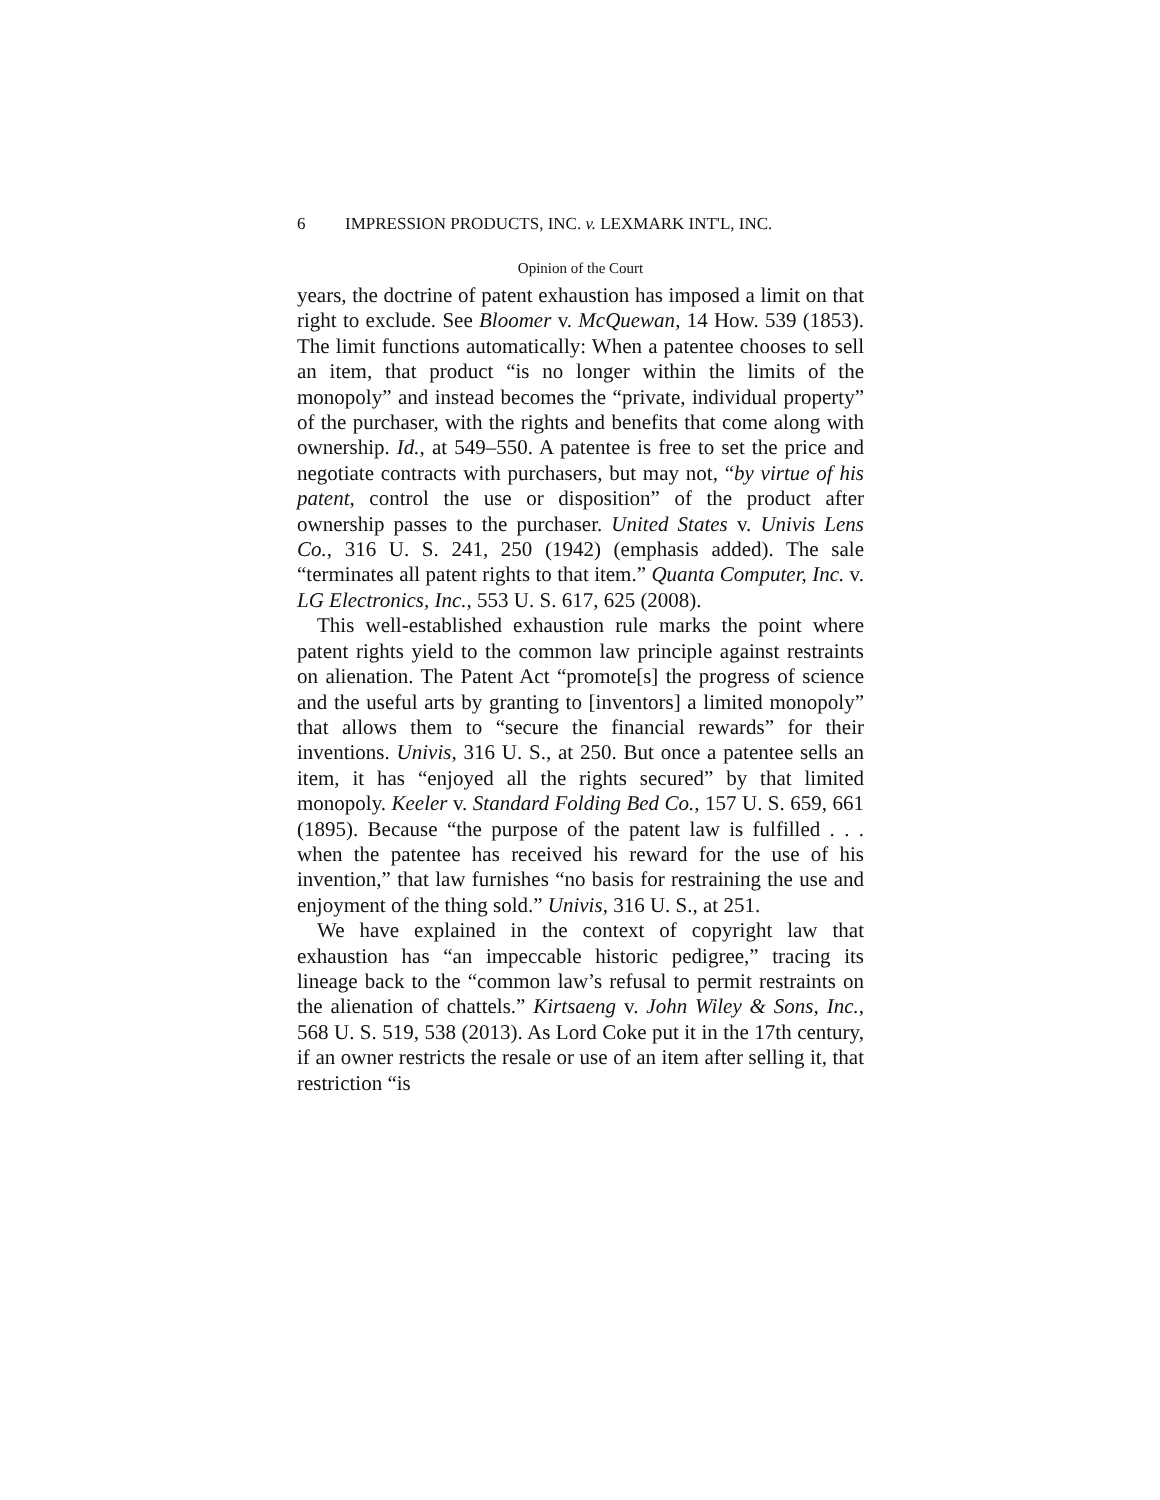6 IMPRESSION PRODUCTS, INC. v. LEXMARK INT'L, INC.
Opinion of the Court
years, the doctrine of patent exhaustion has imposed a limit on that right to exclude. See Bloomer v. McQuewan, 14 How. 539 (1853). The limit functions automatically: When a patentee chooses to sell an item, that product “is no longer within the limits of the monopoly” and instead becomes the “private, individual property” of the purchaser, with the rights and benefits that come along with ownership. Id., at 549–550. A patentee is free to set the price and negotiate contracts with purchasers, but may not, “by virtue of his patent, control the use or disposition” of the product after ownership passes to the purchaser. United States v. Univis Lens Co., 316 U. S. 241, 250 (1942) (emphasis added). The sale “terminates all patent rights to that item.” Quanta Computer, Inc. v. LG Electronics, Inc., 553 U. S. 617, 625 (2008).
This well-established exhaustion rule marks the point where patent rights yield to the common law principle against restraints on alienation. The Patent Act “promote[s] the progress of science and the useful arts by granting to [inventors] a limited monopoly” that allows them to “secure the financial rewards” for their inventions. Univis, 316 U. S., at 250. But once a patentee sells an item, it has “enjoyed all the rights secured” by that limited monopoly. Keeler v. Standard Folding Bed Co., 157 U. S. 659, 661 (1895). Because “the purpose of the patent law is fulfilled . . . when the patentee has received his reward for the use of his invention,” that law furnishes “no basis for restraining the use and enjoyment of the thing sold.” Univis, 316 U. S., at 251.
We have explained in the context of copyright law that exhaustion has “an impeccable historic pedigree,” tracing its lineage back to the “common law’s refusal to permit restraints on the alienation of chattels.” Kirtsaeng v. John Wiley & Sons, Inc., 568 U. S. 519, 538 (2013). As Lord Coke put it in the 17th century, if an owner restricts the resale or use of an item after selling it, that restriction “is